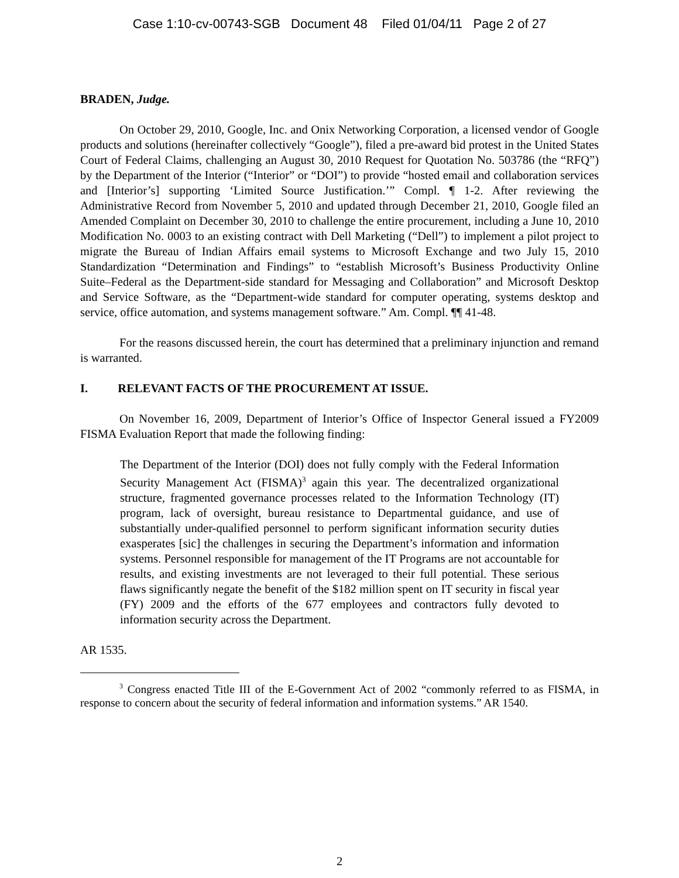Case 1:10-cv-00743-SGB Document 48 Filed 01/04/11 Page 2 of 27
BRADEN, Judge.
On October 29, 2010, Google, Inc. and Onix Networking Corporation, a licensed vendor of Google products and solutions (hereinafter collectively “Google”), filed a pre-award bid protest in the United States Court of Federal Claims, challenging an August 30, 2010 Request for Quotation No. 503786 (the “RFQ”) by the Department of the Interior (“Interior” or “DOI”) to provide “hosted email and collaboration services and [Interior’s] supporting ‘Limited Source Justification.’” Compl. ¶ 1-2. After reviewing the Administrative Record from November 5, 2010 and updated through December 21, 2010, Google filed an Amended Complaint on December 30, 2010 to challenge the entire procurement, including a June 10, 2010 Modification No. 0003 to an existing contract with Dell Marketing (“Dell”) to implement a pilot project to migrate the Bureau of Indian Affairs email systems to Microsoft Exchange and two July 15, 2010 Standardization “Determination and Findings” to “establish Microsoft’s Business Productivity Online Suite–Federal as the Department-side standard for Messaging and Collaboration” and Microsoft Desktop and Service Software, as the “Department-wide standard for computer operating, systems desktop and service, office automation, and systems management software.” Am. Compl. ¶¶ 41-48.
For the reasons discussed herein, the court has determined that a preliminary injunction and remand is warranted.
I. RELEVANT FACTS OF THE PROCUREMENT AT ISSUE.
On November 16, 2009, Department of Interior’s Office of Inspector General issued a FY2009 FISMA Evaluation Report that made the following finding:
The Department of the Interior (DOI) does not fully comply with the Federal Information Security Management Act (FISMA)<sup>3</sup> again this year. The decentralized organizational structure, fragmented governance processes related to the Information Technology (IT) program, lack of oversight, bureau resistance to Departmental guidance, and use of substantially under-qualified personnel to perform significant information security duties exasperates [sic] the challenges in securing the Department’s information and information systems. Personnel responsible for management of the IT Programs are not accountable for results, and existing investments are not leveraged to their full potential. These serious flaws significantly negate the benefit of the $182 million spent on IT security in fiscal year (FY) 2009 and the efforts of the 677 employees and contractors fully devoted to information security across the Department.
AR 1535.
<sup>3</sup> Congress enacted Title III of the E-Government Act of 2002 “commonly referred to as FISMA, in response to concern about the security of federal information and information systems.” AR 1540.
2